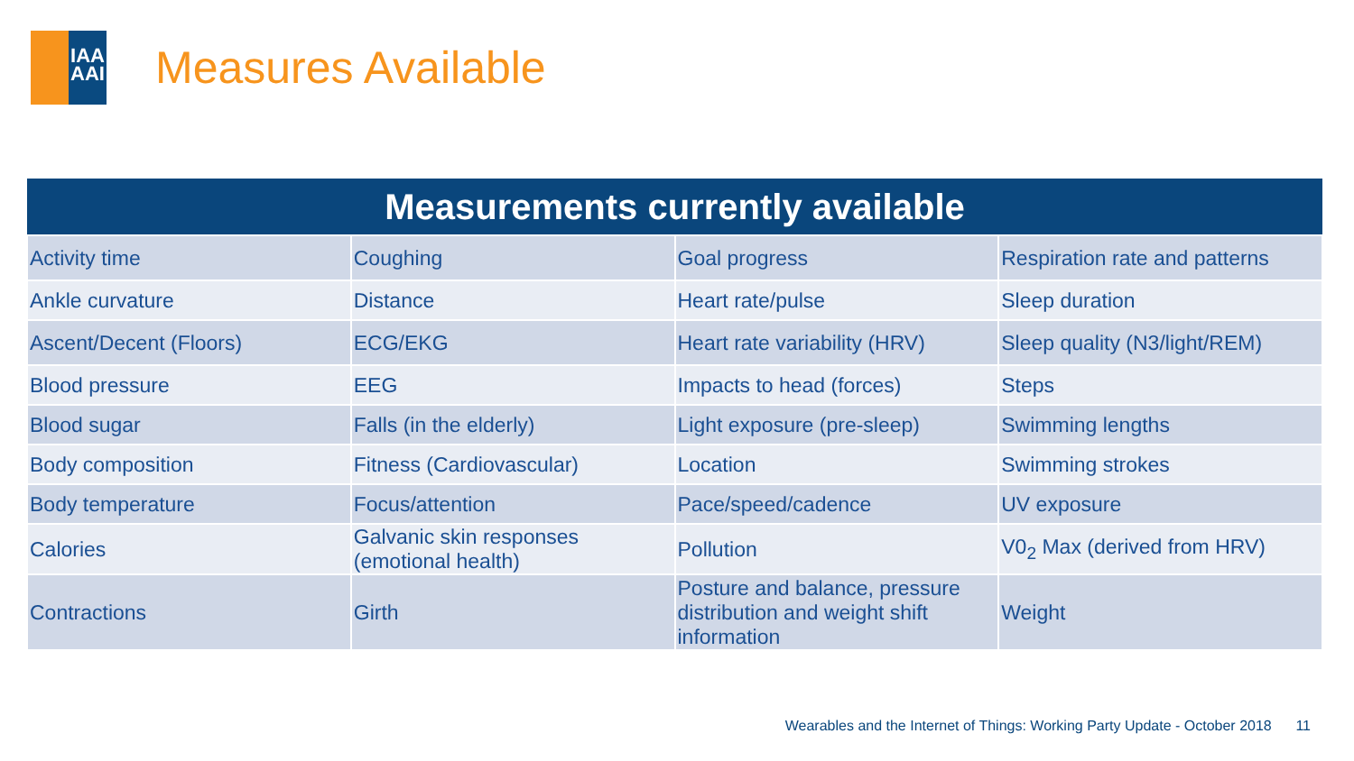IAA AAI
Measures Available
| Measurements currently available | | | |
| --- | --- | --- | --- |
| Activity time | Coughing | Goal progress | Respiration rate and patterns |
| Ankle curvature | Distance | Heart rate/pulse | Sleep duration |
| Ascent/Decent (Floors) | ECG/EKG | Heart rate variability (HRV) | Sleep quality (N3/light/REM) |
| Blood pressure | EEG | Impacts to head (forces) | Steps |
| Blood sugar | Falls (in the elderly) | Light exposure (pre-sleep) | Swimming lengths |
| Body composition | Fitness (Cardiovascular) | Location | Swimming strokes |
| Body temperature | Focus/attention | Pace/speed/cadence | UV exposure |
| Calories | Galvanic skin responses (emotional health) | Pollution | V0<sub>2</sub> Max (derived from HRV) |
| Contractions | Girth | Posture and balance, pressure distribution and weight shift information | Weight |
Wearables and the Internet of Things: Working Party Update - October 2018 11